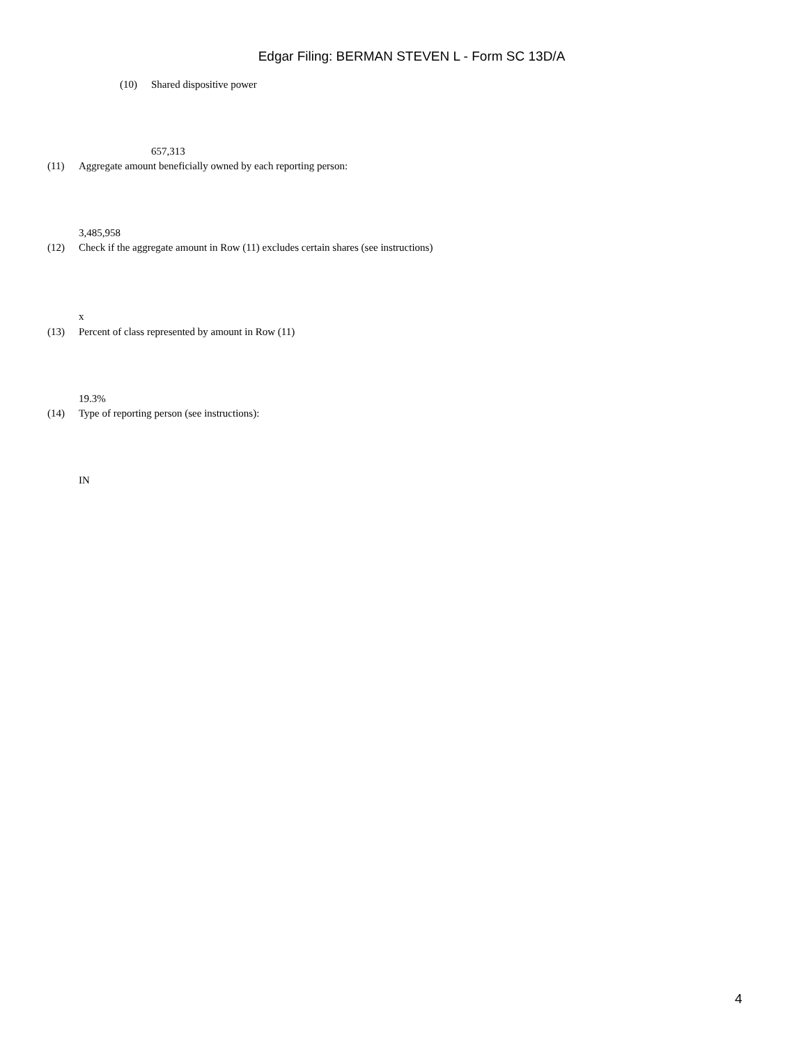Edgar Filing: BERMAN STEVEN L - Form SC 13D/A
(10) Shared dispositive power
657,313
(11) Aggregate amount beneficially owned by each reporting person:
3,485,958
(12) Check if the aggregate amount in Row (11) excludes certain shares (see instructions)
x
(13) Percent of class represented by amount in Row (11)
19.3%
(14) Type of reporting person (see instructions):
IN
4